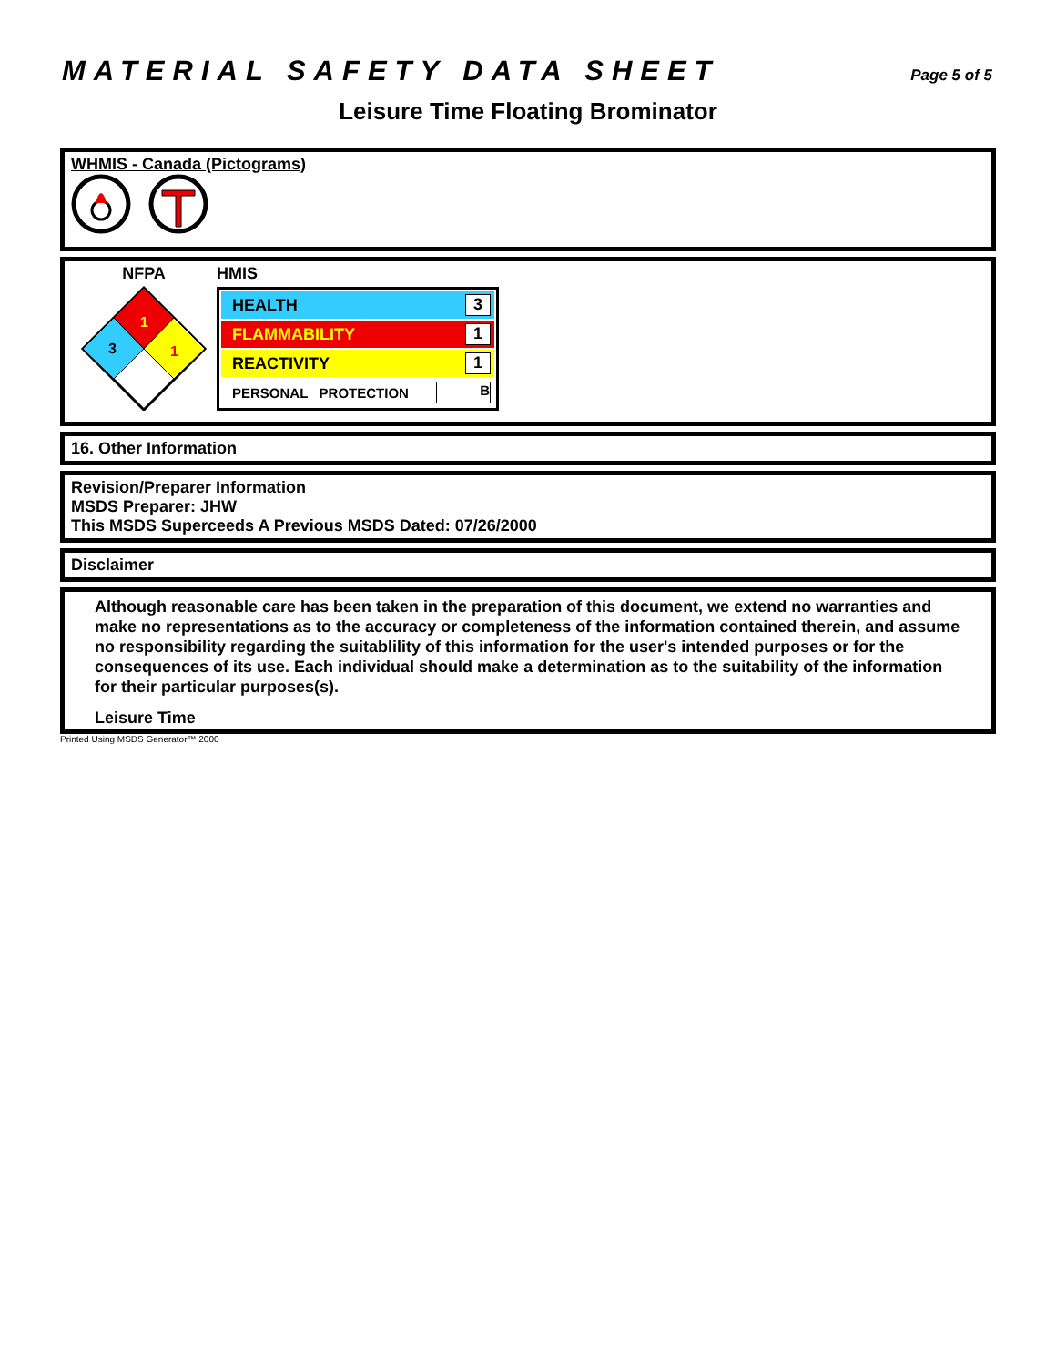MATERIAL SAFETY DATA SHEET Page 5 of 5
Leisure Time Floating Brominator
WHMIS - Canada (Pictograms)
NFPA
1
3
1
HMIS
HEALTH 3
FLAMMABILITY 1
REACTIVITY 1
PERSONAL PROTECTION B
16. Other Information
Revision/Preparer Information
MSDS Preparer: JHW
This MSDS Superceeds A Previous MSDS Dated: 07/26/2000
Disclaimer
Although reasonable care has been taken in the preparation of this document, we extend no warranties and make no representations as to the accuracy or completeness of the information contained therein, and assume no responsibility regarding the suitablility of this information for the user's intended purposes or for the consequences of its use. Each individual should make a determination as to the suitability of the information for their particular purposes(s).
Leisure Time
Printed Using MSDS Generator™ 2000